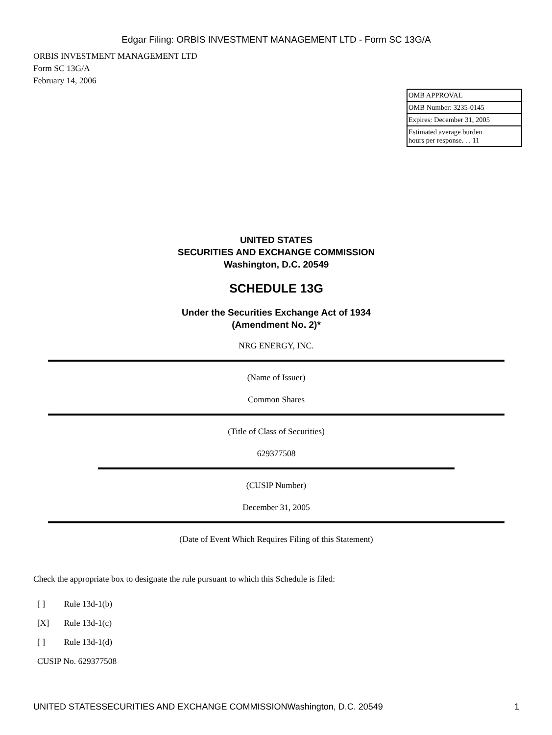Edgar Filing: ORBIS INVESTMENT MANAGEMENT LTD - Form SC 13G/A
ORBIS INVESTMENT MANAGEMENT LTD
Form SC 13G/A
February 14, 2006
| OMB APPROVAL |
| OMB Number: 3235-0145 |
| Expires: December 31, 2005 |
| Estimated average burden hours per response. . . 11 |
UNITED STATES
SECURITIES AND EXCHANGE COMMISSION
Washington, D.C. 20549
SCHEDULE 13G
Under the Securities Exchange Act of 1934
(Amendment No. 2)*
NRG ENERGY, INC.
(Name of Issuer)
Common Shares
(Title of Class of Securities)
629377508
(CUSIP Number)
December 31, 2005
(Date of Event Which Requires Filing of this Statement)
Check the appropriate box to designate the rule pursuant to which this Schedule is filed:
[ ] Rule 13d-1(b)
[X] Rule 13d-1(c)
[ ] Rule 13d-1(d)
CUSIP No. 629377508
UNITED STATESSECURITIES AND EXCHANGE COMMISSIONWashington, D.C. 20549 1